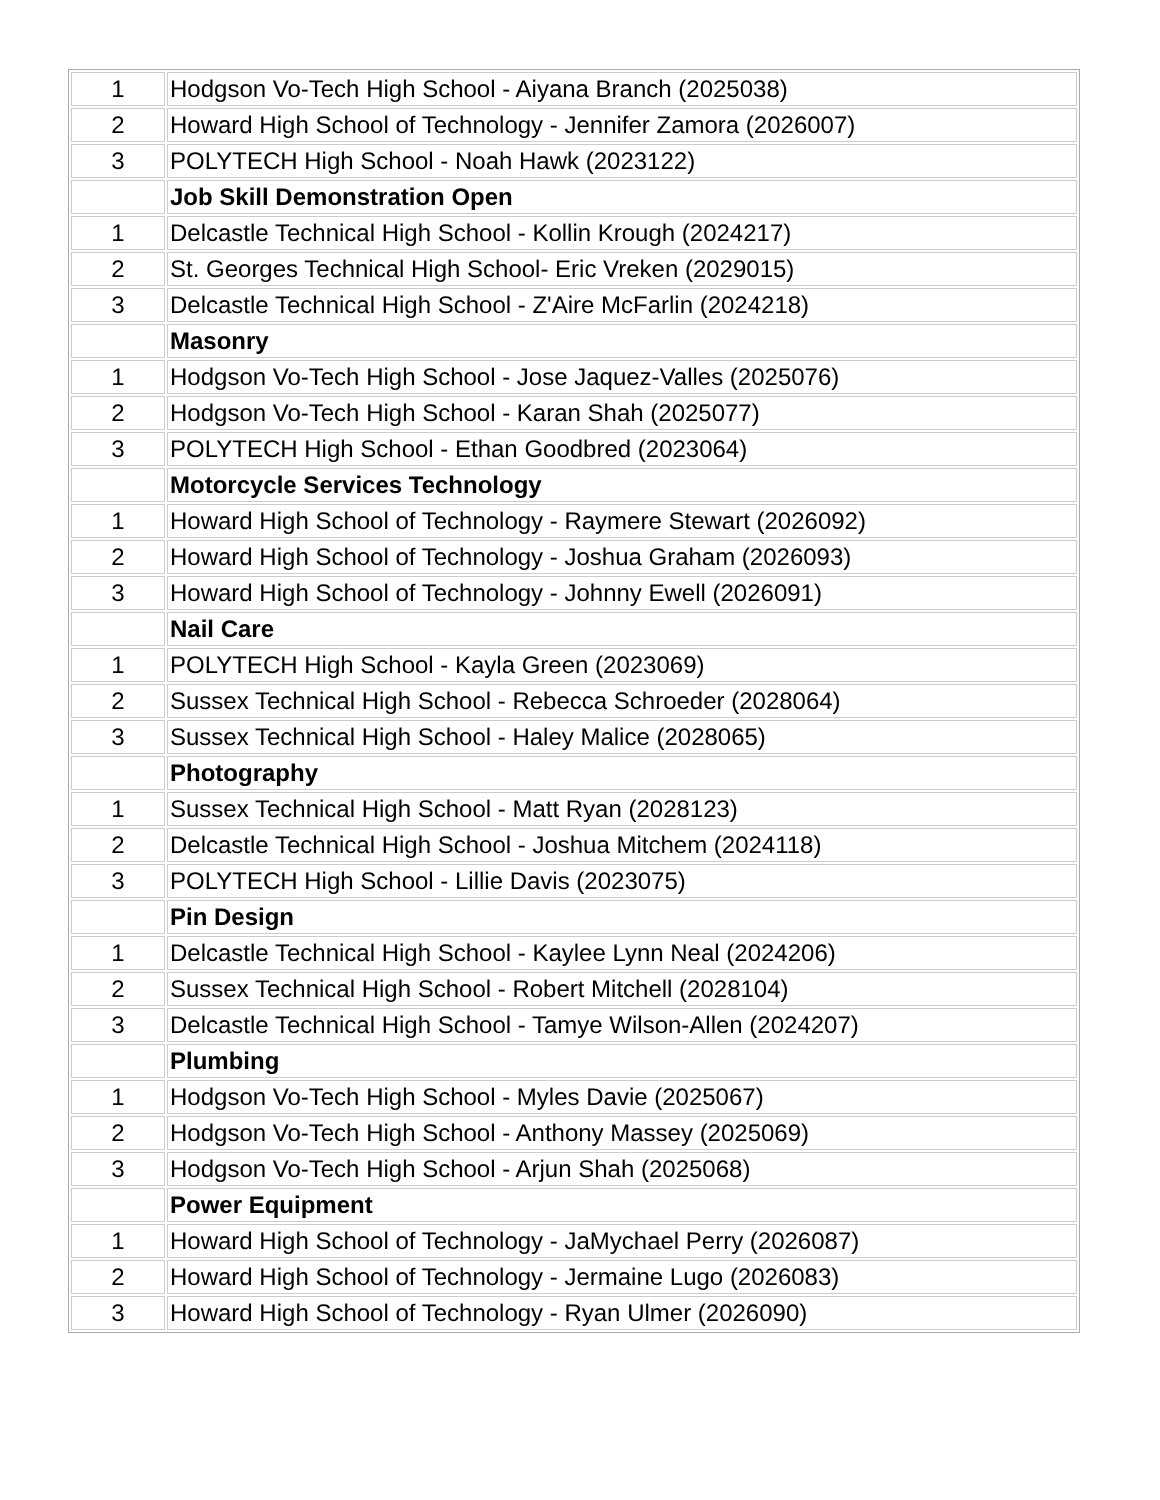| 1 | Hodgson Vo-Tech High School - Aiyana Branch (2025038) |
| 2 | Howard High School of Technology - Jennifer Zamora (2026007) |
| 3 | POLYTECH High School - Noah Hawk (2023122) |
| | Job Skill Demonstration Open |
| 1 | Delcastle Technical High School - Kollin Krough (2024217) |
| 2 | St. Georges Technical High School- Eric Vreken (2029015) |
| 3 | Delcastle Technical High School - Z'Aire McFarlin (2024218) |
| | Masonry |
| 1 | Hodgson Vo-Tech High School - Jose Jaquez-Valles (2025076) |
| 2 | Hodgson Vo-Tech High School - Karan Shah (2025077) |
| 3 | POLYTECH High School - Ethan Goodbred (2023064) |
| | Motorcycle Services Technology |
| 1 | Howard High School of Technology - Raymere Stewart (2026092) |
| 2 | Howard High School of Technology - Joshua Graham (2026093) |
| 3 | Howard High School of Technology - Johnny Ewell (2026091) |
| | Nail Care |
| 1 | POLYTECH High School - Kayla Green (2023069) |
| 2 | Sussex Technical High School - Rebecca Schroeder (2028064) |
| 3 | Sussex Technical High School - Haley Malice (2028065) |
| | Photography |
| 1 | Sussex Technical High School - Matt Ryan (2028123) |
| 2 | Delcastle Technical High School - Joshua Mitchem (2024118) |
| 3 | POLYTECH High School - Lillie Davis (2023075) |
| | Pin Design |
| 1 | Delcastle Technical High School - Kaylee Lynn Neal (2024206) |
| 2 | Sussex Technical High School - Robert Mitchell (2028104) |
| 3 | Delcastle Technical High School - Tamye Wilson-Allen (2024207) |
| | Plumbing |
| 1 | Hodgson Vo-Tech High School - Myles Davie (2025067) |
| 2 | Hodgson Vo-Tech High School - Anthony Massey (2025069) |
| 3 | Hodgson Vo-Tech High School - Arjun Shah (2025068) |
| | Power Equipment |
| 1 | Howard High School of Technology - JaMychael Perry (2026087) |
| 2 | Howard High School of Technology - Jermaine Lugo (2026083) |
| 3 | Howard High School of Technology - Ryan Ulmer (2026090) |